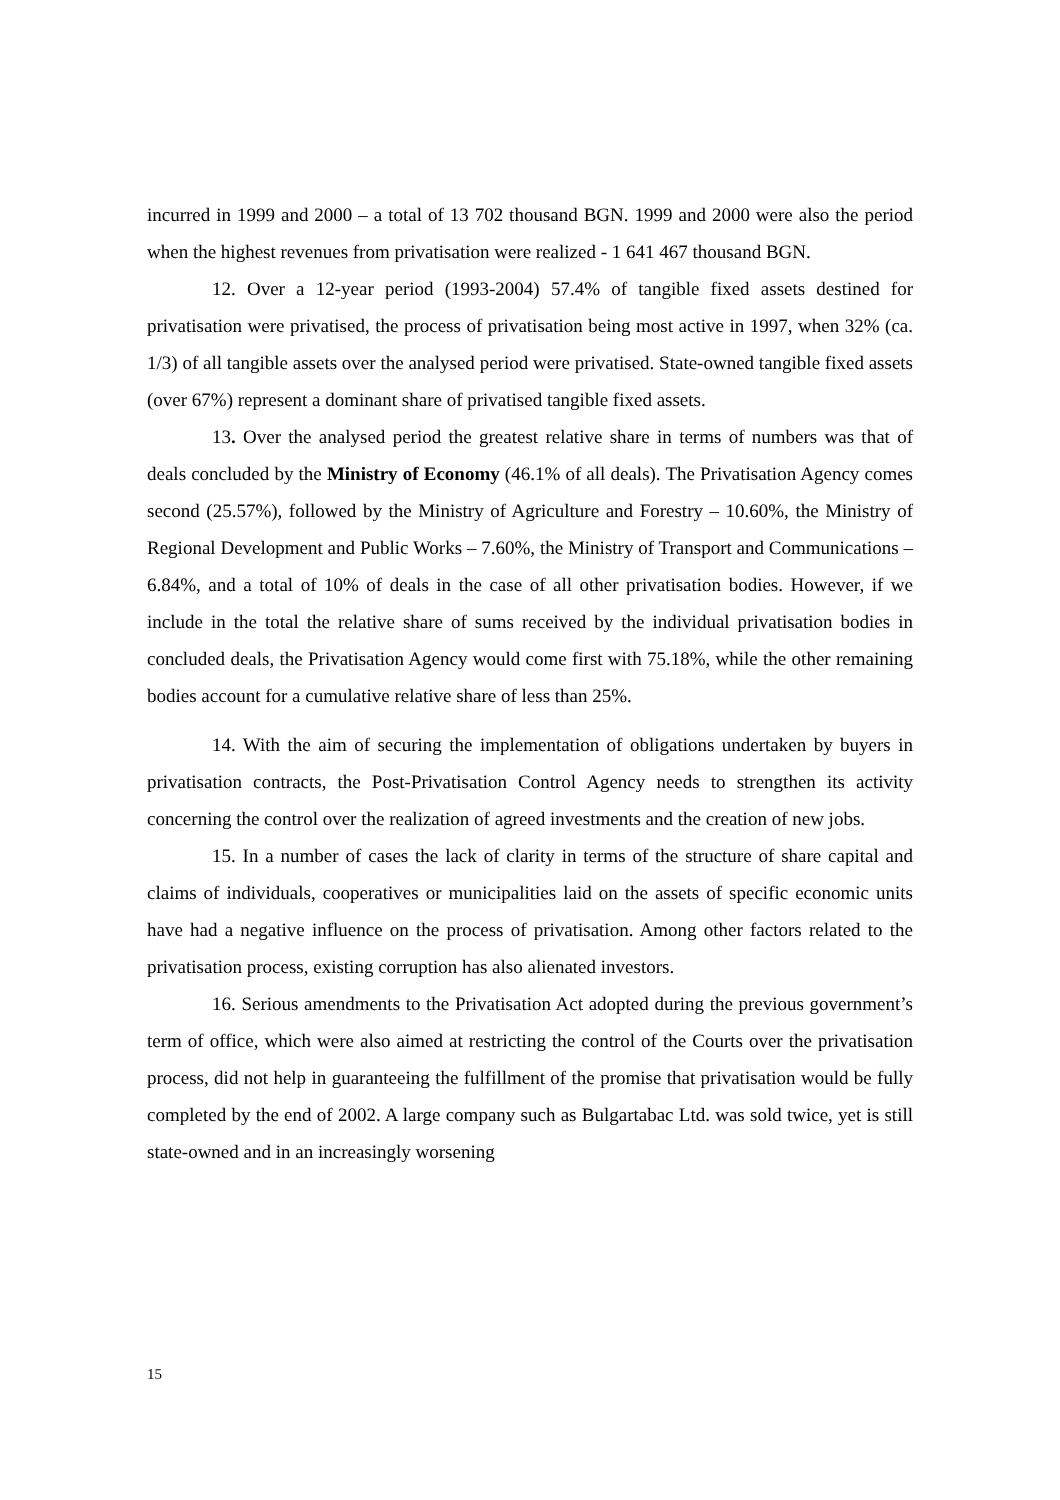incurred in 1999 and 2000 – a total of 13 702 thousand BGN. 1999 and 2000 were also the period when the highest revenues from privatisation were realized - 1 641 467 thousand BGN.
12. Over a 12-year period (1993-2004) 57.4% of tangible fixed assets destined for privatisation were privatised, the process of privatisation being most active in 1997, when 32% (ca. 1/3) of all tangible assets over the analysed period were privatised. State-owned tangible fixed assets (over 67%) represent a dominant share of privatised tangible fixed assets.
13. Over the analysed period the greatest relative share in terms of numbers was that of deals concluded by the Ministry of Economy (46.1% of all deals). The Privatisation Agency comes second (25.57%), followed by the Ministry of Agriculture and Forestry – 10.60%, the Ministry of Regional Development and Public Works – 7.60%, the Ministry of Transport and Communications – 6.84%, and a total of 10% of deals in the case of all other privatisation bodies. However, if we include in the total the relative share of sums received by the individual privatisation bodies in concluded deals, the Privatisation Agency would come first with 75.18%, while the other remaining bodies account for a cumulative relative share of less than 25%.
14. With the aim of securing the implementation of obligations undertaken by buyers in privatisation contracts, the Post-Privatisation Control Agency needs to strengthen its activity concerning the control over the realization of agreed investments and the creation of new jobs.
15. In a number of cases the lack of clarity in terms of the structure of share capital and claims of individuals, cooperatives or municipalities laid on the assets of specific economic units have had a negative influence on the process of privatisation. Among other factors related to the privatisation process, existing corruption has also alienated investors.
16. Serious amendments to the Privatisation Act adopted during the previous government’s term of office, which were also aimed at restricting the control of the Courts over the privatisation process, did not help in guaranteeing the fulfillment of the promise that privatisation would be fully completed by the end of 2002. A large company such as Bulgartabac Ltd. was sold twice, yet is still state-owned and in an increasingly worsening
15